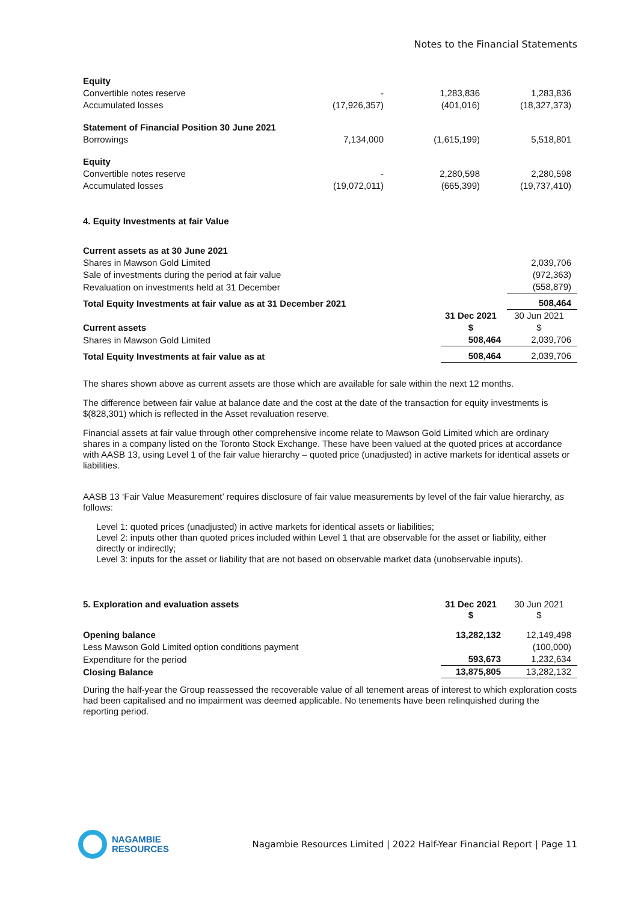Notes to the Financial Statements
| Equity | | | |
| Convertible notes reserve | - | 1,283,836 | 1,283,836 |
| Accumulated losses | (17,926,357) | (401,016) | (18,327,373) |
| Statement of Financial Position 30 June 2021 | | | |
| Borrowings | 7,134,000 | (1,615,199) | 5,518,801 |
| Equity | | | |
| Convertible notes reserve | - | 2,280,598 | 2,280,598 |
| Accumulated losses | (19,072,011) | (665,399) | (19,737,410) |
4. Equity Investments at fair Value
| Current assets as at 30 June 2021 | | |
| Shares in Mawson Gold Limited | | 2,039,706 |
| Sale of investments during the period at fair value | | (972,363) |
| Revaluation on investments held at 31 December | | (558,879) |
| Total Equity Investments at fair value as at 31 December 2021 | | 508,464 |
| | 31 Dec 2021 | 30 Jun 2021 |
| Current assets | $ | $ |
| Shares in Mawson Gold Limited | 508,464 | 2,039,706 |
| Total Equity Investments at fair value as at | 508,464 | 2,039,706 |
The shares shown above as current assets are those which are available for sale within the next 12 months.
The difference between fair value at balance date and the cost at the date of the transaction for equity investments is $(828,301) which is reflected in the Asset revaluation reserve.
Financial assets at fair value through other comprehensive income relate to Mawson Gold Limited which are ordinary shares in a company listed on the Toronto Stock Exchange. These have been valued at the quoted prices at accordance with AASB 13, using Level 1 of the fair value hierarchy – quoted price (unadjusted) in active markets for identical assets or liabilities.
AASB 13 ‘Fair Value Measurement’ requires disclosure of fair value measurements by level of the fair value hierarchy, as follows:
Level 1: quoted prices (unadjusted) in active markets for identical assets or liabilities;
Level 2: inputs other than quoted prices included within Level 1 that are observable for the asset or liability, either directly or indirectly;
Level 3: inputs for the asset or liability that are not based on observable market data (unobservable inputs).
| 5. Exploration and evaluation assets | 31 Dec 2021 $ | 30 Jun 2021 $ |
| Opening balance | 13,282,132 | 12,149,498 |
| Less Mawson Gold Limited option conditions payment | | (100,000) |
| Expenditure for the period | 593,673 | 1,232,634 |
| Closing Balance | 13,875,805 | 13,282,132 |
During the half-year the Group reassessed the recoverable value of all tenement areas of interest to which exploration costs had been capitalised and no impairment was deemed applicable. No tenements have been relinquished during the reporting period.
NAGAMBIE
RESOURCES
Nagambie Resources Limited | 2022 Half-Year Financial Report | Page 11